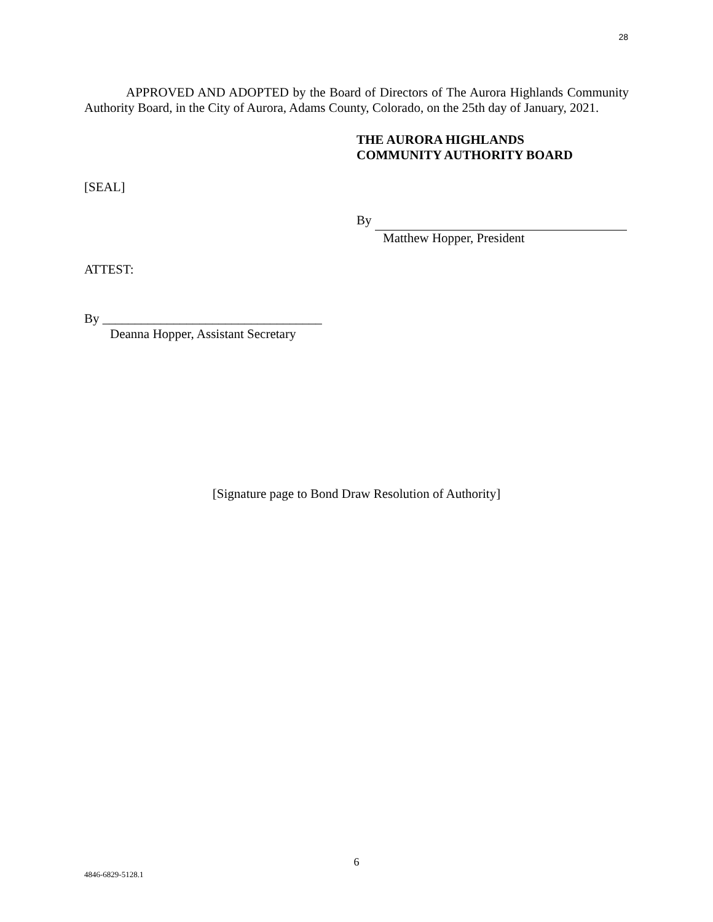28
APPROVED AND ADOPTED by the Board of Directors of The Aurora Highlands Community Authority Board, in the City of Aurora, Adams County, Colorado, on the 25th day of January, 2021.
THE AURORA HIGHLANDS
COMMUNITY AUTHORITY BOARD
[SEAL]
By
Matthew Hopper, President
ATTEST:
By __________________________________
Deanna Hopper, Assistant Secretary
[Signature page to Bond Draw Resolution of Authority]
6
4846-6829-5128.1